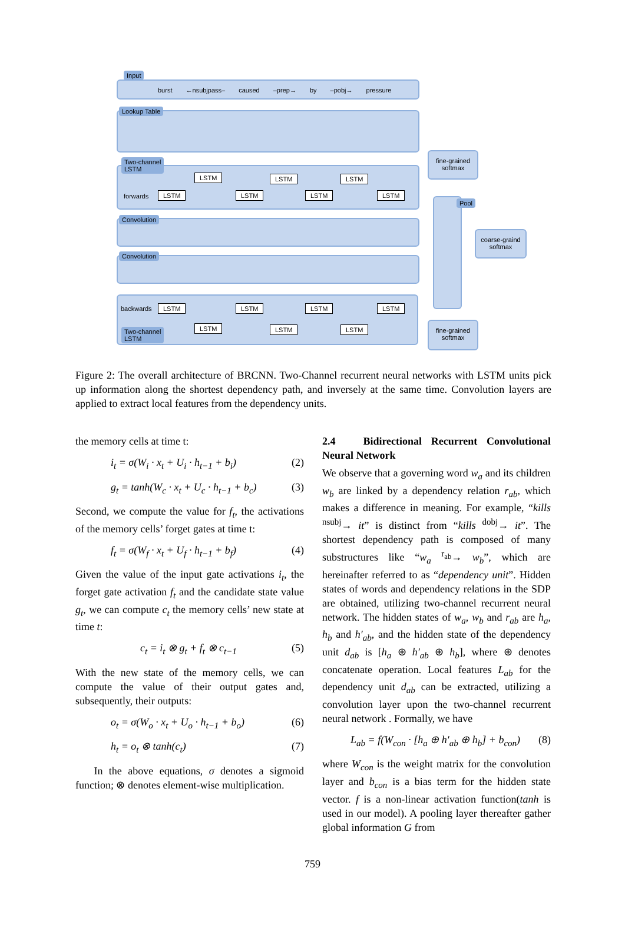Input
burst ←nsubjpass– caused –prep→ by –pobj→ pressure
Lookup Table
Two-channel
LSTM
forwards
LSTM LSTM LSTM
LSTM LSTM LSTM LSTM
Convolution
Convolution
backwards LSTM LSTM LSTM LSTM
LSTM LSTM LSTM
Two-channel
LSTM
Pool
fine-grained
softmax
coarse-graind
softmax
fine-grained
softmax
Figure 2: The overall architecture of BRCNN. Two-Channel recurrent neural networks with LSTM units pick up information along the shortest dependency path, and inversely at the same time. Convolution layers are applied to extract local features from the dependency units.
the memory cells at time t:
i<sub>t</sub> = σ(W<sub>i</sub> · x<sub>t</sub> + U<sub>i</sub> · h<sub>t−1</sub> + b<sub>i</sub>) (2)
g<sub>t</sub> = tanh(W<sub>c</sub> · x<sub>t</sub> + U<sub>c</sub> · h<sub>t−1</sub> + b<sub>c</sub>) (3)
Second, we compute the value for f<sub>t</sub>, the activations of the memory cells’ forget gates at time t:
f<sub>t</sub> = σ(W<sub>f</sub> · x<sub>t</sub> + U<sub>f</sub> · h<sub>t−1</sub> + b<sub>f</sub>) (4)
Given the value of the input gate activations i<sub>t</sub>, the forget gate activation f<sub>t</sub> and the candidate state value g<sub>t</sub>, we can compute c<sub>t</sub> the memory cells’ new state at time t:
c<sub>t</sub> = i<sub>t</sub> ⊗ g<sub>t</sub> + f<sub>t</sub> ⊗ c<sub>t−1</sub> (5)
With the new state of the memory cells, we can compute the value of their output gates and, subsequently, their outputs:
o<sub>t</sub> = σ(W<sub>o</sub> · x<sub>t</sub> + U<sub>o</sub> · h<sub>t−1</sub> + b<sub>o</sub>) (6)
h<sub>t</sub> = o<sub>t</sub> ⊗ tanh(c<sub>t</sub>) (7)
In the above equations, σ denotes a sigmoid function; ⊗ denotes element-wise multiplication.
2.4 Bidirectional Recurrent Convolutional Neural Network
We observe that a governing word w<sub>a</sub> and its children w<sub>b</sub> are linked by a dependency relation r<sub>ab</sub>, which makes a difference in meaning. For example, “kills <sup>nsubj</sup>→ it” is distinct from “kills <sup>dobj</sup>→ it”. The shortest dependency path is composed of many substructures like “w<sub>a</sub> <sup>r<sub>ab</sub></sup>→ w<sub>b</sub>”, which are hereinafter referred to as “dependency unit”. Hidden states of words and dependency relations in the SDP are obtained, utilizing two-channel recurrent neural network. The hidden states of w<sub>a</sub>, w<sub>b</sub> and r<sub>ab</sub> are h<sub>a</sub>, h<sub>b</sub> and h′<sub>ab</sub>, and the hidden state of the dependency unit d<sub>ab</sub> is [h<sub>a</sub> ⊕ h′<sub>ab</sub> ⊕ h<sub>b</sub>], where ⊕ denotes concatenate operation. Local features L<sub>ab</sub> for the dependency unit d<sub>ab</sub> can be extracted, utilizing a convolution layer upon the two-channel recurrent neural network . Formally, we have
L<sub>ab</sub> = f(W<sub>con</sub> · [h<sub>a</sub> ⊕ h′<sub>ab</sub> ⊕ h<sub>b</sub>] + b<sub>con</sub>) (8)
where W<sub>con</sub> is the weight matrix for the convolution layer and b<sub>con</sub> is a bias term for the hidden state vector. f is a non-linear activation function(tanh is used in our model). A pooling layer thereafter gather global information G from
759